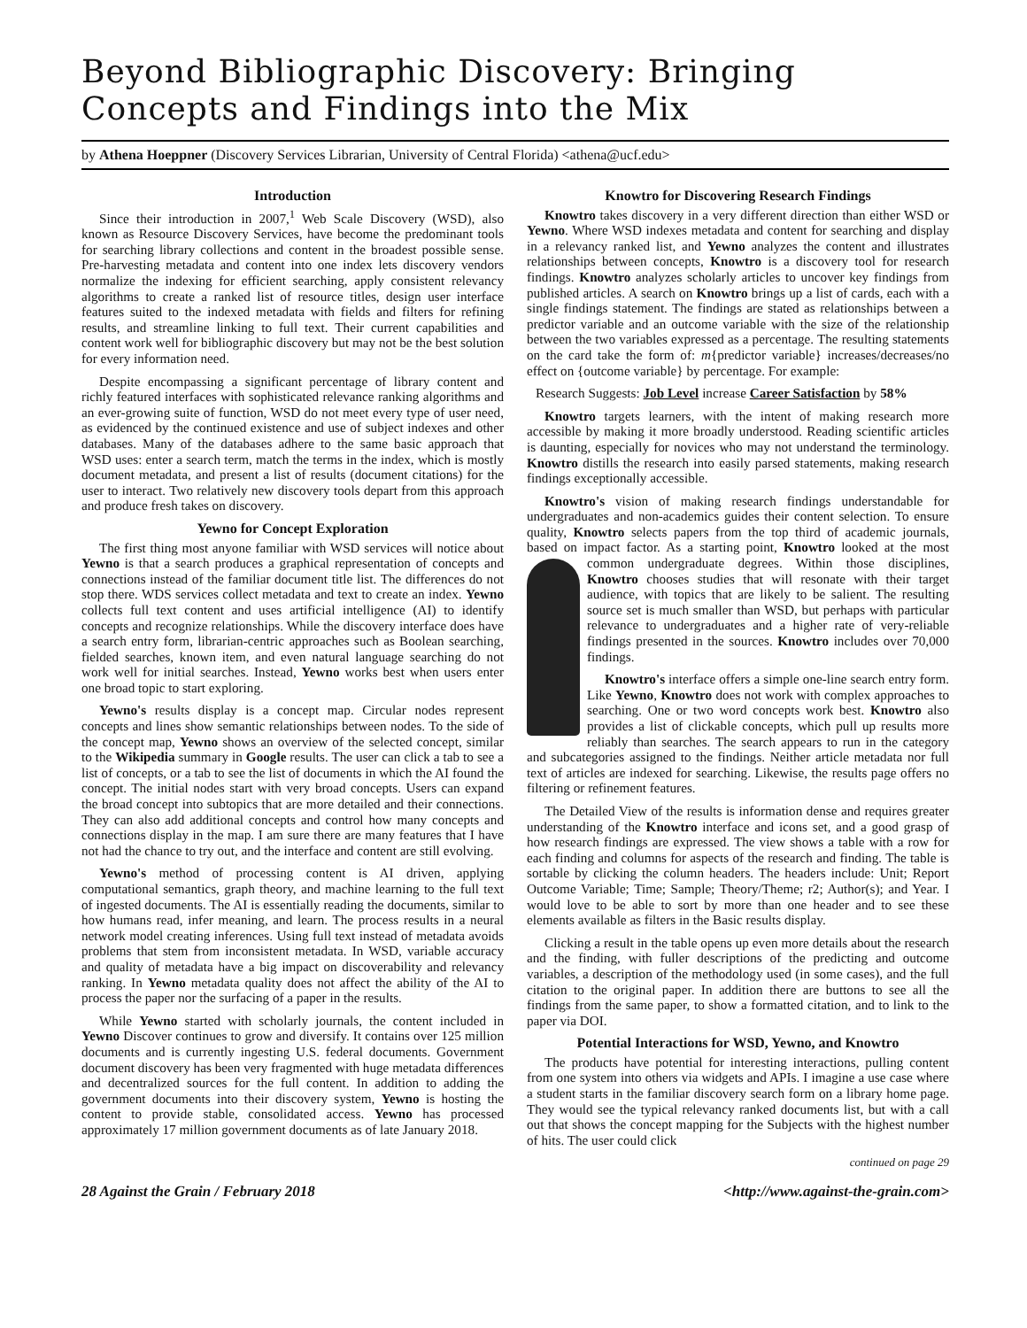Beyond Bibliographic Discovery: Bringing Concepts and Findings into the Mix
by Athena Hoeppner (Discovery Services Librarian, University of Central Florida) <athena@ucf.edu>
Introduction
Since their introduction in 2007,<sup>1</sup> Web Scale Discovery (WSD), also known as Resource Discovery Services, have become the predominant tools for searching library collections and content in the broadest possible sense. Pre-harvesting metadata and content into one index lets discovery vendors normalize the indexing for efficient searching, apply consistent relevancy algorithms to create a ranked list of resource titles, design user interface features suited to the indexed metadata with fields and filters for refining results, and streamline linking to full text. Their current capabilities and content work well for bibliographic discovery but may not be the best solution for every information need.
Despite encompassing a significant percentage of library content and richly featured interfaces with sophisticated relevance ranking algorithms and an ever-growing suite of function, WSD do not meet every type of user need, as evidenced by the continued existence and use of subject indexes and other databases. Many of the databases adhere to the same basic approach that WSD uses: enter a search term, match the terms in the index, which is mostly document metadata, and present a list of results (document citations) for the user to interact. Two relatively new discovery tools depart from this approach and produce fresh takes on discovery.
Yewno for Concept Exploration
The first thing most anyone familiar with WSD services will notice about Yewno is that a search produces a graphical representation of concepts and connections instead of the familiar document title list. The differences do not stop there. WDS services collect metadata and text to create an index. Yewno collects full text content and uses artificial intelligence (AI) to identify concepts and recognize relationships. While the discovery interface does have a search entry form, librarian-centric approaches such as Boolean searching, fielded searches, known item, and even natural language searching do not work well for initial searches. Instead, Yewno works best when users enter one broad topic to start exploring.
Yewno's results display is a concept map. Circular nodes represent concepts and lines show semantic relationships between nodes. To the side of the concept map, Yewno shows an overview of the selected concept, similar to the Wikipedia summary in Google results. The user can click a tab to see a list of concepts, or a tab to see the list of documents in which the AI found the concept. The initial nodes start with very broad concepts. Users can expand the broad concept into subtopics that are more detailed and their connections. They can also add additional concepts and control how many concepts and connections display in the map. I am sure there are many features that I have not had the chance to try out, and the interface and content are still evolving.
Yewno's method of processing content is AI driven, applying computational semantics, graph theory, and machine learning to the full text of ingested documents. The AI is essentially reading the documents, similar to how humans read, infer meaning, and learn. The process results in a neural network model creating inferences. Using full text instead of metadata avoids problems that stem from inconsistent metadata. In WSD, variable accuracy and quality of metadata have a big impact on discoverability and relevancy ranking. In Yewno metadata quality does not affect the ability of the AI to process the paper nor the surfacing of a paper in the results.
While Yewno started with scholarly journals, the content included in Yewno Discover continues to grow and diversify. It contains over 125 million documents and is currently ingesting U.S. federal documents. Government document discovery has been very fragmented with huge metadata differences and decentralized sources for the full content. In addition to adding the government documents into their discovery system, Yewno is hosting the content to provide stable, consolidated access. Yewno has processed approximately 17 million government documents as of late January 2018.
Knowtro for Discovering Research Findings
Knowtro takes discovery in a very different direction than either WSD or Yewno. Where WSD indexes metadata and content for searching and display in a relevancy ranked list, and Yewno analyzes the content and illustrates relationships between concepts, Knowtro is a discovery tool for research findings. Knowtro analyzes scholarly articles to uncover key findings from published articles. A search on Knowtro brings up a list of cards, each with a single findings statement. The findings are stated as relationships between a predictor variable and an outcome variable with the size of the relationship between the two variables expressed as a percentage. The resulting statements on the card take the form of: m{predictor variable} increases/decreases/no effect on {outcome variable} by percentage. For example:
Research Suggests: Job Level increase Career Satisfaction by 58%
Knowtro targets learners, with the intent of making research more accessible by making it more broadly understood. Reading scientific articles is daunting, especially for novices who may not understand the terminology. Knowtro distills the research into easily parsed statements, making research findings exceptionally accessible.
Knowtro's vision of making research findings understandable for undergraduates and non-academics guides their content selection. To ensure quality, Knowtro selects papers from the top third of academic journals, based on impact factor. As a starting point, Knowtro looked at the most common undergraduate degrees. Within those disciplines, Knowtro chooses studies that will resonate with their target audience, with topics that are likely to be salient. The resulting source set is much smaller than WSD, but perhaps with particular relevance to undergraduates and a higher rate of very-reliable findings presented in the sources. Knowtro includes over 70,000 findings.
Knowtro's interface offers a simple one-line search entry form. Like Yewno, Knowtro does not work with complex approaches to searching. One or two word concepts work best. Knowtro also provides a list of clickable concepts, which pull up results more reliably than searches. The search appears to run in the category and subcategories assigned to the findings. Neither article metadata nor full text of articles are indexed for searching. Likewise, the results page offers no filtering or refinement features.
The Detailed View of the results is information dense and requires greater understanding of the Knowtro interface and icons set, and a good grasp of how research findings are expressed. The view shows a table with a row for each finding and columns for aspects of the research and finding. The table is sortable by clicking the column headers. The headers include: Unit; Report Outcome Variable; Time; Sample; Theory/Theme; r2; Author(s); and Year. I would love to be able to sort by more than one header and to see these elements available as filters in the Basic results display.
Clicking a result in the table opens up even more details about the research and the finding, with fuller descriptions of the predicting and outcome variables, a description of the methodology used (in some cases), and the full citation to the original paper. In addition there are buttons to see all the findings from the same paper, to show a formatted citation, and to link to the paper via DOI.
Potential Interactions for WSD, Yewno, and Knowtro
The products have potential for interesting interactions, pulling content from one system into others via widgets and APIs. I imagine a use case where a student starts in the familiar discovery search form on a library home page. They would see the typical relevancy ranked documents list, but with a call out that shows the concept mapping for the Subjects with the highest number of hits. The user could click
continued on page 29
28 Against the Grain / February 2018 <http://www.against-the-grain.com>